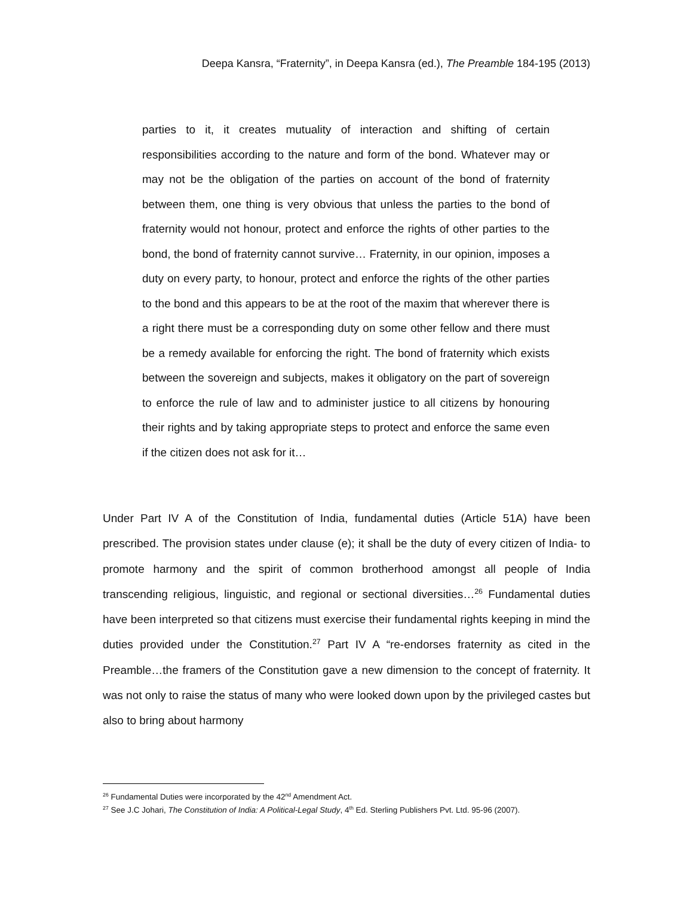Deepa Kansra, “Fraternity”, in Deepa Kansra (ed.), The Preamble 184-195 (2013)
parties to it, it creates mutuality of interaction and shifting of certain responsibilities according to the nature and form of the bond. Whatever may or may not be the obligation of the parties on account of the bond of fraternity between them, one thing is very obvious that unless the parties to the bond of fraternity would not honour, protect and enforce the rights of other parties to the bond, the bond of fraternity cannot survive… Fraternity, in our opinion, imposes a duty on every party, to honour, protect and enforce the rights of the other parties to the bond and this appears to be at the root of the maxim that wherever there is a right there must be a corresponding duty on some other fellow and there must be a remedy available for enforcing the right. The bond of fraternity which exists between the sovereign and subjects, makes it obligatory on the part of sovereign to enforce the rule of law and to administer justice to all citizens by honouring their rights and by taking appropriate steps to protect and enforce the same even if the citizen does not ask for it…
Under Part IV A of the Constitution of India, fundamental duties (Article 51A) have been prescribed. The provision states under clause (e); it shall be the duty of every citizen of India- to promote harmony and the spirit of common brotherhood amongst all people of India transcending religious, linguistic, and regional or sectional diversities…<sup>26</sup> Fundamental duties have been interpreted so that citizens must exercise their fundamental rights keeping in mind the duties provided under the Constitution.<sup>27</sup> Part IV A “re-endorses fraternity as cited in the Preamble…the framers of the Constitution gave a new dimension to the concept of fraternity. It was not only to raise the status of many who were looked down upon by the privileged castes but also to bring about harmony
<sup>26</sup> Fundamental Duties were incorporated by the 42<sup>nd</sup> Amendment Act.
<sup>27</sup> See J.C Johari, The Constitution of India: A Political-Legal Study, 4<sup>th</sup> Ed. Sterling Publishers Pvt. Ltd. 95-96 (2007).